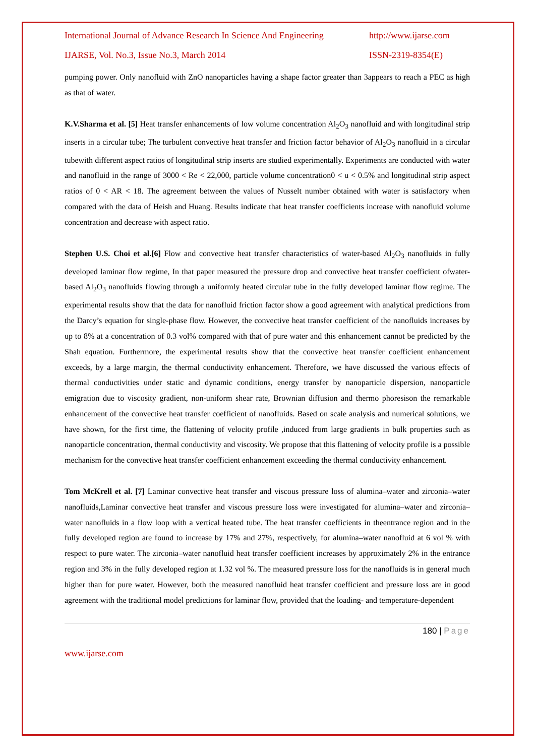International Journal of Advance Research In Science And Engineering http://www.ijarse.com
IJARSE, Vol. No.3, Issue No.3, March 2014 ISSN-2319-8354(E)
pumping power. Only nanofluid with ZnO nanoparticles having a shape factor greater than 3appears to reach a PEC as high as that of water.
K.V.Sharma et al. [5] Heat transfer enhancements of low volume concentration Al<sub>2</sub>O<sub>3</sub> nanofluid and with longitudinal strip inserts in a circular tube; The turbulent convective heat transfer and friction factor behavior of Al<sub>2</sub>O<sub>3</sub> nanofluid in a circular tubewith different aspect ratios of longitudinal strip inserts are studied experimentally. Experiments are conducted with water and nanofluid in the range of 3000 < Re < 22,000, particle volume concentration0 < u < 0.5% and longitudinal strip aspect ratios of 0 < AR < 18. The agreement between the values of Nusselt number obtained with water is satisfactory when compared with the data of Heish and Huang. Results indicate that heat transfer coefficients increase with nanofluid volume concentration and decrease with aspect ratio.
Stephen U.S. Choi et al.[6] Flow and convective heat transfer characteristics of water-based Al<sub>2</sub>O<sub>3</sub> nanofluids in fully developed laminar flow regime, In that paper measured the pressure drop and convective heat transfer coefficient ofwater-based Al<sub>2</sub>O<sub>3</sub> nanofluids flowing through a uniformly heated circular tube in the fully developed laminar flow regime. The experimental results show that the data for nanofluid friction factor show a good agreement with analytical predictions from the Darcy’s equation for single-phase flow. However, the convective heat transfer coefficient of the nanofluids increases by up to 8% at a concentration of 0.3 vol% compared with that of pure water and this enhancement cannot be predicted by the Shah equation. Furthermore, the experimental results show that the convective heat transfer coefficient enhancement exceeds, by a large margin, the thermal conductivity enhancement. Therefore, we have discussed the various effects of thermal conductivities under static and dynamic conditions, energy transfer by nanoparticle dispersion, nanoparticle emigration due to viscosity gradient, non-uniform shear rate, Brownian diffusion and thermo phoresison the remarkable enhancement of the convective heat transfer coefficient of nanofluids. Based on scale analysis and numerical solutions, we have shown, for the first time, the flattening of velocity profile ,induced from large gradients in bulk properties such as nanoparticle concentration, thermal conductivity and viscosity. We propose that this flattening of velocity profile is a possible mechanism for the convective heat transfer coefficient enhancement exceeding the thermal conductivity enhancement.
Tom McKrell et al. [7] Laminar convective heat transfer and viscous pressure loss of alumina–water and zirconia–water nanofluids,Laminar convective heat transfer and viscous pressure loss were investigated for alumina–water and zirconia–water nanofluids in a flow loop with a vertical heated tube. The heat transfer coefficients in theentrance region and in the fully developed region are found to increase by 17% and 27%, respectively, for alumina–water nanofluid at 6 vol % with respect to pure water. The zirconia–water nanofluid heat transfer coefficient increases by approximately 2% in the entrance region and 3% in the fully developed region at 1.32 vol %. The measured pressure loss for the nanofluids is in general much higher than for pure water. However, both the measured nanofluid heat transfer coefficient and pressure loss are in good agreement with the traditional model predictions for laminar flow, provided that the loading- and temperature-dependent
180 | Page
www.ijarse.com